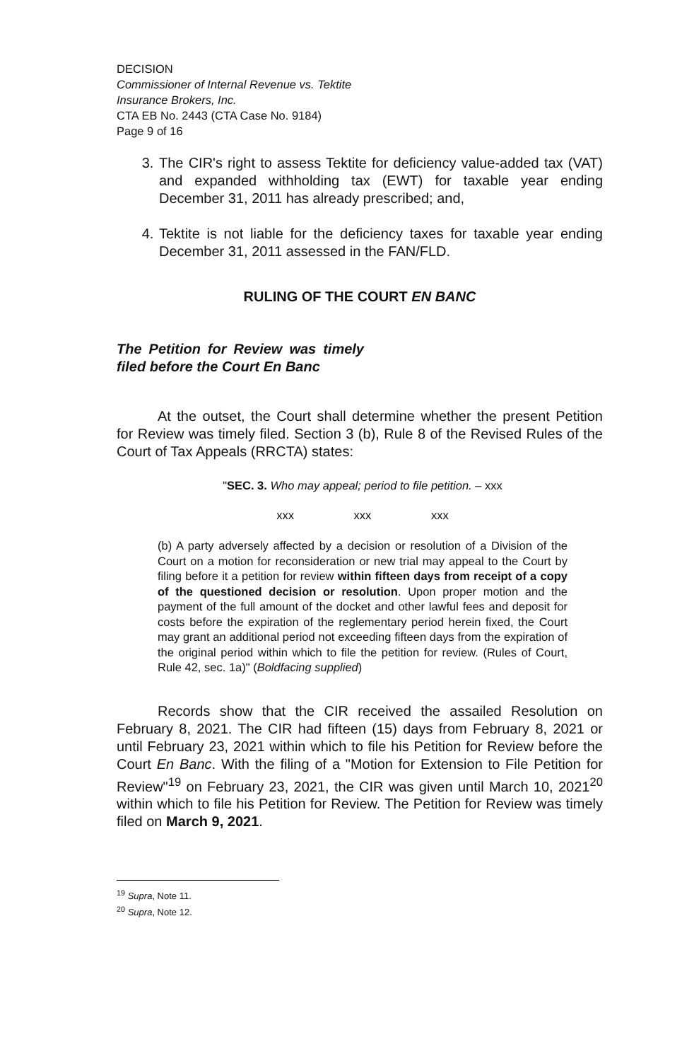DECISION
Commissioner of Internal Revenue vs. Tektite
Insurance Brokers, Inc.
CTA EB No. 2443 (CTA Case No. 9184)
Page 9 of 16
3. The CIR's right to assess Tektite for deficiency value-added tax (VAT) and expanded withholding tax (EWT) for taxable year ending December 31, 2011 has already prescribed; and,
4. Tektite is not liable for the deficiency taxes for taxable year ending December 31, 2011 assessed in the FAN/FLD.
RULING OF THE COURT EN BANC
The Petition for Review was timely filed before the Court En Banc
At the outset, the Court shall determine whether the present Petition for Review was timely filed. Section 3 (b), Rule 8 of the Revised Rules of the Court of Tax Appeals (RRCTA) states:
"SEC. 3. Who may appeal; period to file petition. – xxx
xxx xxx xxx
(b) A party adversely affected by a decision or resolution of a Division of the Court on a motion for reconsideration or new trial may appeal to the Court by filing before it a petition for review within fifteen days from receipt of a copy of the questioned decision or resolution. Upon proper motion and the payment of the full amount of the docket and other lawful fees and deposit for costs before the expiration of the reglementary period herein fixed, the Court may grant an additional period not exceeding fifteen days from the expiration of the original period within which to file the petition for review. (Rules of Court, Rule 42, sec. 1a)" (Boldfacing supplied)
Records show that the CIR received the assailed Resolution on February 8, 2021. The CIR had fifteen (15) days from February 8, 2021 or until February 23, 2021 within which to file his Petition for Review before the Court En Banc. With the filing of a "Motion for Extension to File Petition for Review"<sup>19</sup> on February 23, 2021, the CIR was given until March 10, 2021<sup>20</sup> within which to file his Petition for Review. The Petition for Review was timely filed on March 9, 2021.
<sup>19</sup> Supra, Note 11.
<sup>20</sup> Supra, Note 12.